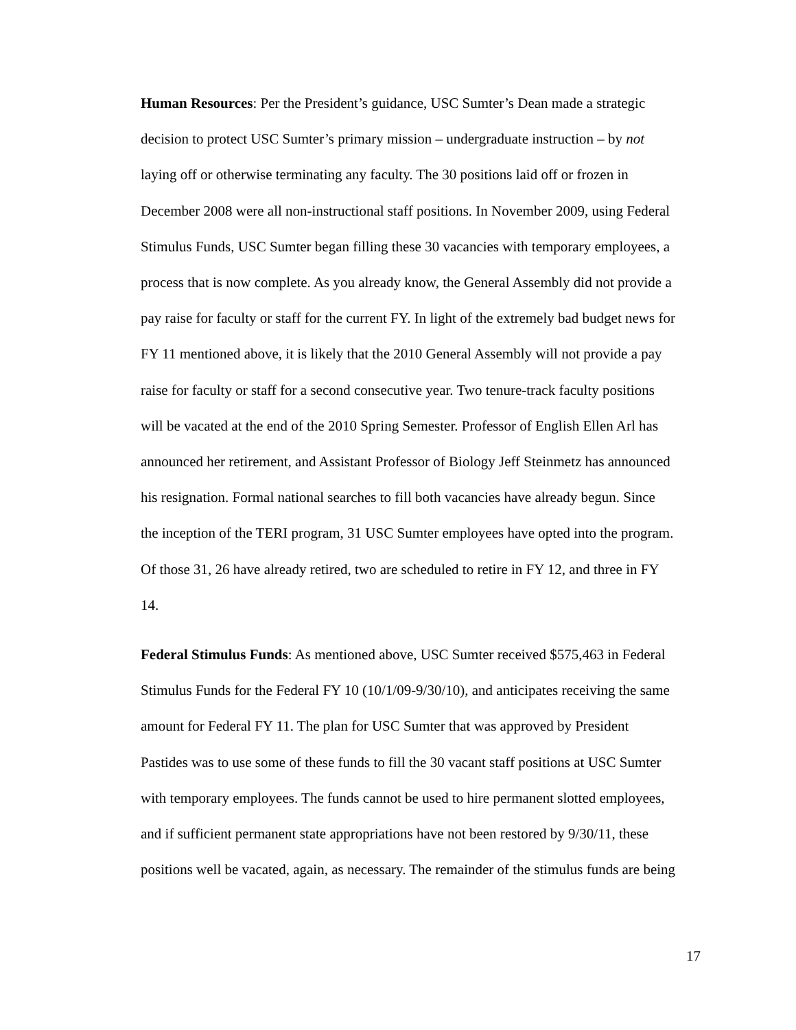Human Resources: Per the President’s guidance, USC Sumter’s Dean made a strategic decision to protect USC Sumter’s primary mission – undergraduate instruction – by not laying off or otherwise terminating any faculty. The 30 positions laid off or frozen in December 2008 were all non-instructional staff positions. In November 2009, using Federal Stimulus Funds, USC Sumter began filling these 30 vacancies with temporary employees, a process that is now complete. As you already know, the General Assembly did not provide a pay raise for faculty or staff for the current FY. In light of the extremely bad budget news for FY 11 mentioned above, it is likely that the 2010 General Assembly will not provide a pay raise for faculty or staff for a second consecutive year. Two tenure-track faculty positions will be vacated at the end of the 2010 Spring Semester. Professor of English Ellen Arl has announced her retirement, and Assistant Professor of Biology Jeff Steinmetz has announced his resignation. Formal national searches to fill both vacancies have already begun. Since the inception of the TERI program, 31 USC Sumter employees have opted into the program. Of those 31, 26 have already retired, two are scheduled to retire in FY 12, and three in FY 14.
Federal Stimulus Funds: As mentioned above, USC Sumter received $575,463 in Federal Stimulus Funds for the Federal FY 10 (10/1/09-9/30/10), and anticipates receiving the same amount for Federal FY 11. The plan for USC Sumter that was approved by President Pastides was to use some of these funds to fill the 30 vacant staff positions at USC Sumter with temporary employees. The funds cannot be used to hire permanent slotted employees, and if sufficient permanent state appropriations have not been restored by 9/30/11, these positions well be vacated, again, as necessary. The remainder of the stimulus funds are being
17